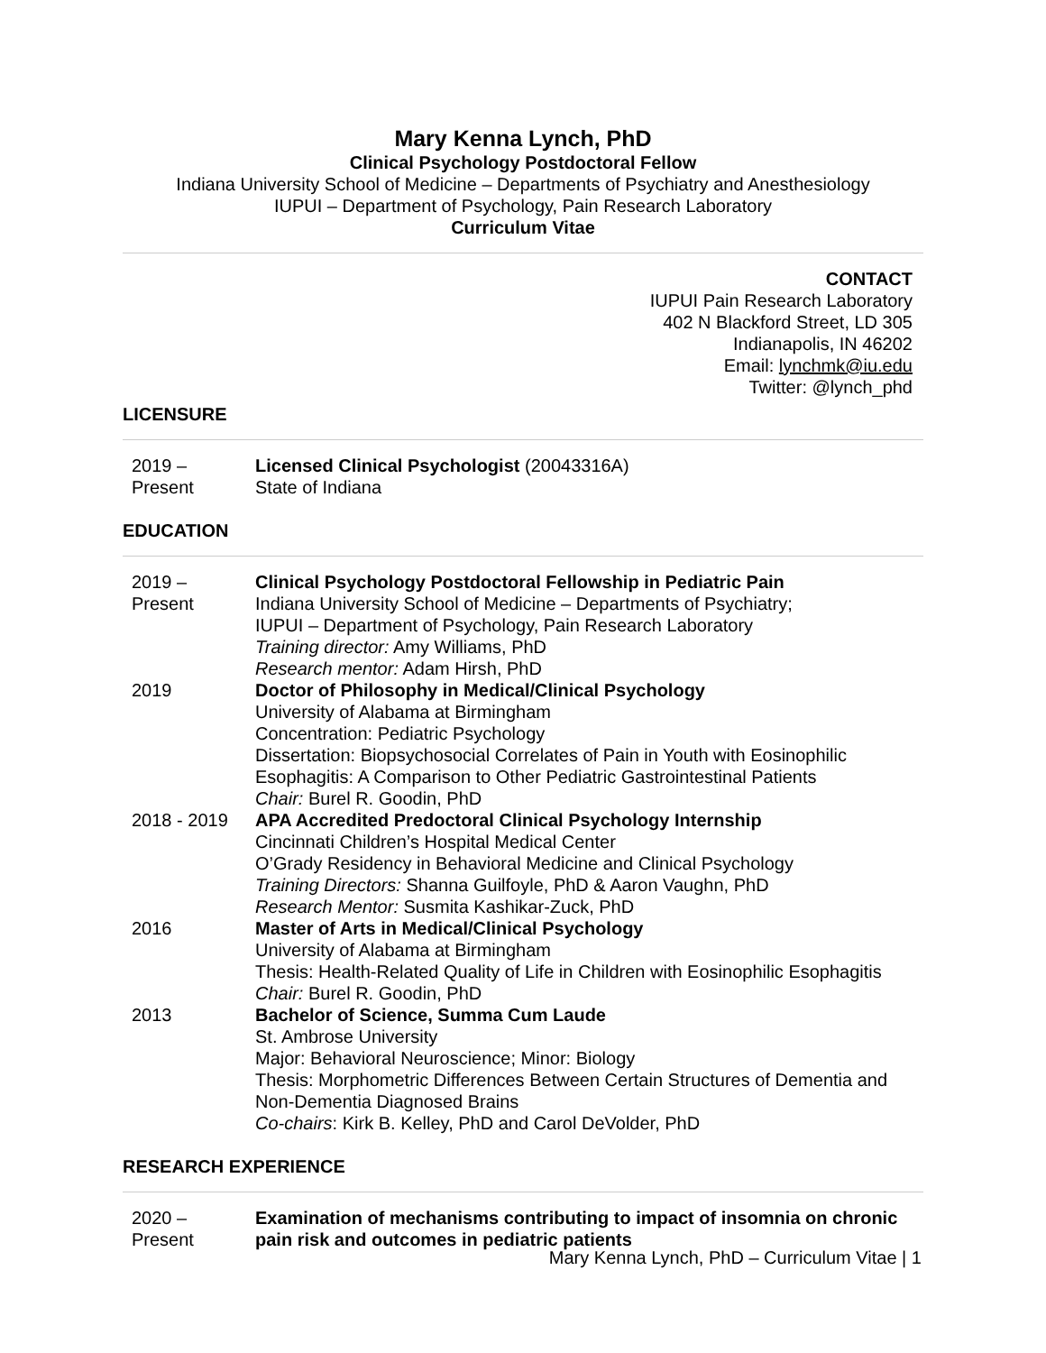Mary Kenna Lynch, PhD
Clinical Psychology Postdoctoral Fellow
Indiana University School of Medicine – Departments of Psychiatry and Anesthesiology
IUPUI – Department of Psychology, Pain Research Laboratory
Curriculum Vitae
CONTACT
IUPUI Pain Research Laboratory
402 N Blackford Street, LD 305
Indianapolis, IN 46202
Email: lynchmk@iu.edu
Twitter: @lynch_phd
LICENSURE
| 2019 – Present | Licensed Clinical Psychologist (20043316A) State of Indiana |
EDUCATION
| 2019 – Present | Clinical Psychology Postdoctoral Fellowship in Pediatric Pain Indiana University School of Medicine – Departments of Psychiatry; IUPUI – Department of Psychology, Pain Research Laboratory Training director: Amy Williams, PhD Research mentor: Adam Hirsh, PhD |
| 2019 | Doctor of Philosophy in Medical/Clinical Psychology University of Alabama at Birmingham Concentration: Pediatric Psychology Dissertation: Biopsychosocial Correlates of Pain in Youth with Eosinophilic Esophagitis: A Comparison to Other Pediatric Gastrointestinal Patients Chair: Burel R. Goodin, PhD |
| 2018 - 2019 | APA Accredited Predoctoral Clinical Psychology Internship Cincinnati Children’s Hospital Medical Center O’Grady Residency in Behavioral Medicine and Clinical Psychology Training Directors: Shanna Guilfoyle, PhD & Aaron Vaughn, PhD Research Mentor: Susmita Kashikar-Zuck, PhD |
| 2016 | Master of Arts in Medical/Clinical Psychology University of Alabama at Birmingham Thesis: Health-Related Quality of Life in Children with Eosinophilic Esophagitis Chair: Burel R. Goodin, PhD |
| 2013 | Bachelor of Science, Summa Cum Laude St. Ambrose University Major: Behavioral Neuroscience; Minor: Biology Thesis: Morphometric Differences Between Certain Structures of Dementia and Non-Dementia Diagnosed Brains Co-chairs : Kirk B. Kelley, PhD and Carol DeVolder, PhD |
RESEARCH EXPERIENCE
| 2020 – Present | Examination of mechanisms contributing to impact of insomnia on chronic pain risk and outcomes in pediatric patients |
Mary Kenna Lynch, PhD – Curriculum Vitae | 1